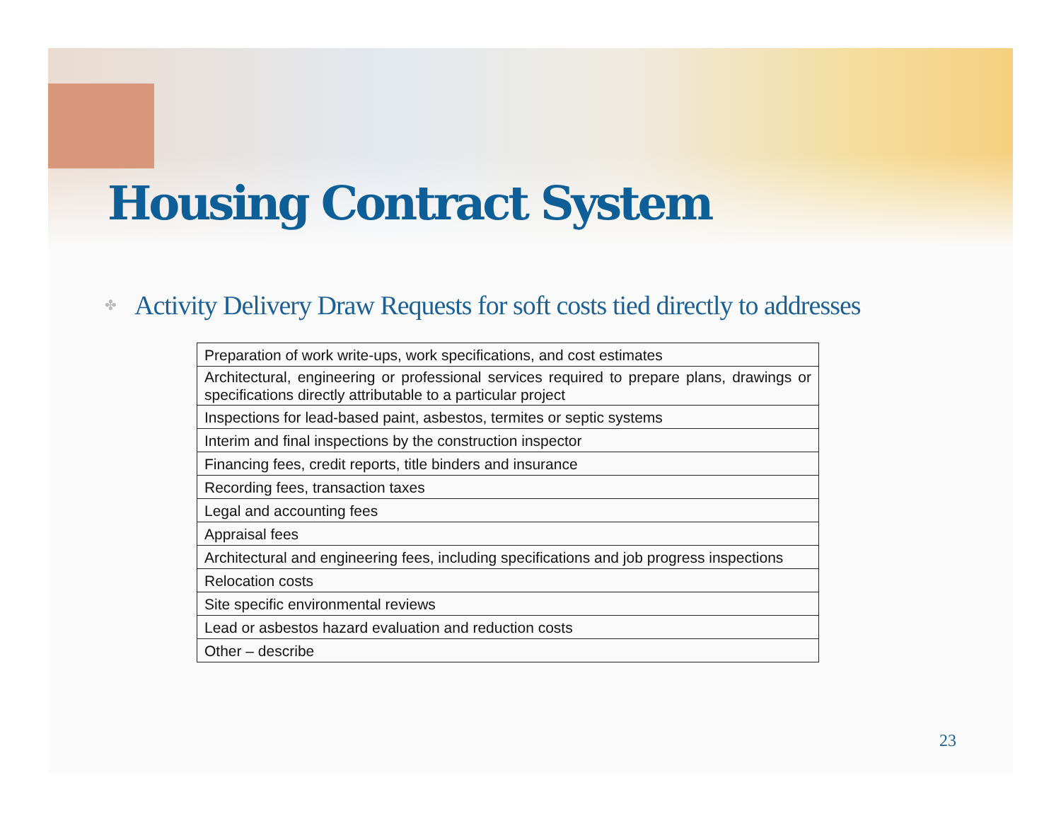Housing Contract System
✤
Activity Delivery Draw Requests for soft costs tied directly to addresses
| Preparation of work write-ups, work specifications, and cost estimates |
| Architectural, engineering or professional services required to prepare plans, drawings or specifications directly attributable to a particular project |
| Inspections for lead-based paint, asbestos, termites or septic systems |
| Interim and final inspections by the construction inspector |
| Financing fees, credit reports, title binders and insurance |
| Recording fees, transaction taxes |
| Legal and accounting fees |
| Appraisal fees |
| Architectural and engineering fees, including specifications and job progress inspections |
| Relocation costs |
| Site specific environmental reviews |
| Lead or asbestos hazard evaluation and reduction costs |
| Other – describe |
23